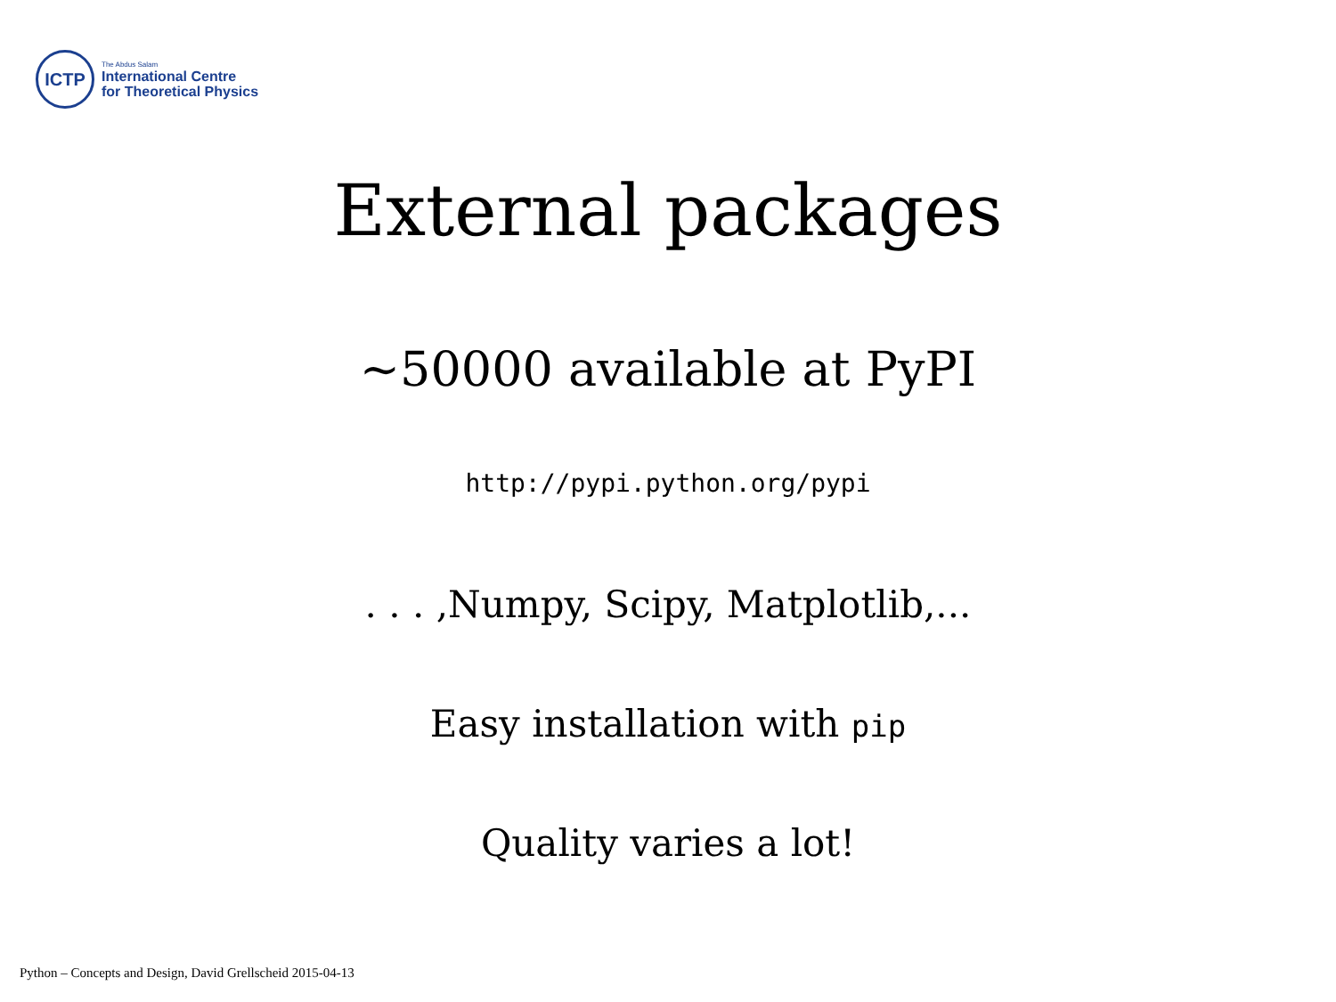ICTP
The Abdus Salam
International Centre
for Theoretical Physics
External packages
~50000 available at PyPI
http://pypi.python.org/pypi
. . . ,Numpy, Scipy, Matplotlib,...
Easy installation with pip
Quality varies a lot!
Python – Concepts and Design, David Grellscheid 2015-04-13